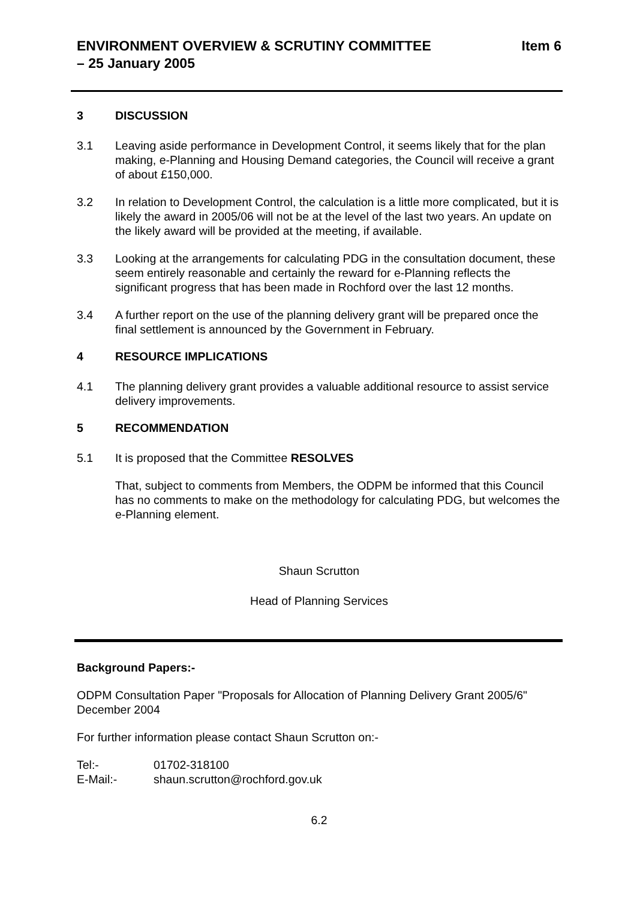ENVIRONMENT OVERVIEW & SCRUTINY COMMITTEE
– 25 January 2005
Item 6
3 DISCUSSION
3.1 Leaving aside performance in Development Control, it seems likely that for the plan making, e-Planning and Housing Demand categories, the Council will receive a grant of about £150,000.
3.2 In relation to Development Control, the calculation is a little more complicated, but it is likely the award in 2005/06 will not be at the level of the last two years. An update on the likely award will be provided at the meeting, if available.
3.3 Looking at the arrangements for calculating PDG in the consultation document, these seem entirely reasonable and certainly the reward for e-Planning reflects the significant progress that has been made in Rochford over the last 12 months.
3.4 A further report on the use of the planning delivery grant will be prepared once the final settlement is announced by the Government in February.
4 RESOURCE IMPLICATIONS
4.1 The planning delivery grant provides a valuable additional resource to assist service delivery improvements.
5 RECOMMENDATION
5.1 It is proposed that the Committee RESOLVES
That, subject to comments from Members, the ODPM be informed that this Council has no comments to make on the methodology for calculating PDG, but welcomes the e-Planning element.
Shaun Scrutton
Head of Planning Services
Background Papers:-
ODPM Consultation Paper "Proposals for Allocation of Planning Delivery Grant 2005/6" December 2004
For further information please contact Shaun Scrutton on:-
Tel:- 01702-318100
E-Mail:- shaun.scrutton@rochford.gov.uk
6.2